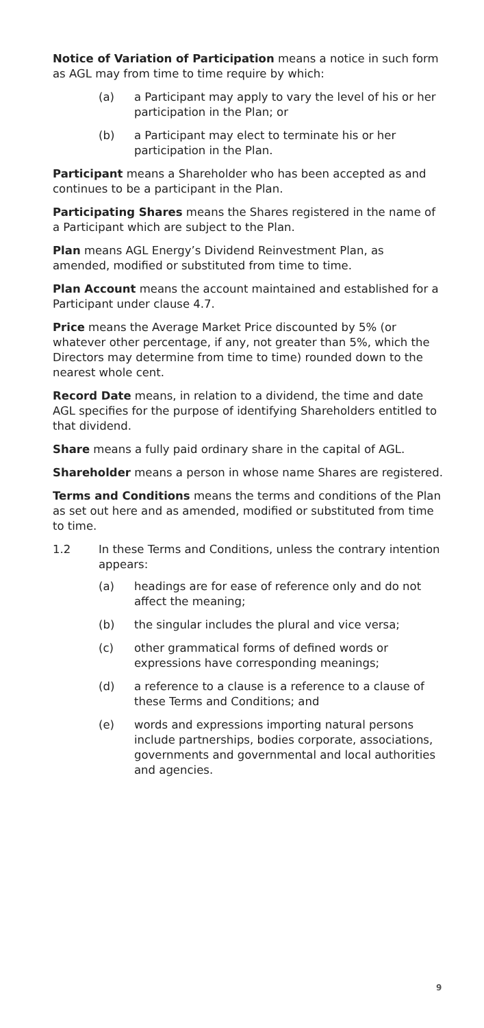Notice of Variation of Participation means a notice in such form as AGL may from time to time require by which:
(a) a Participant may apply to vary the level of his or her participation in the Plan; or
(b) a Participant may elect to terminate his or her participation in the Plan.
Participant means a Shareholder who has been accepted as and continues to be a participant in the Plan.
Participating Shares means the Shares registered in the name of a Participant which are subject to the Plan.
Plan means AGL Energy’s Dividend Reinvestment Plan, as amended, modified or substituted from time to time.
Plan Account means the account maintained and established for a Participant under clause 4.7.
Price means the Average Market Price discounted by 5% (or whatever other percentage, if any, not greater than 5%, which the Directors may determine from time to time) rounded down to the nearest whole cent.
Record Date means, in relation to a dividend, the time and date AGL specifies for the purpose of identifying Shareholders entitled to that dividend.
Share means a fully paid ordinary share in the capital of AGL.
Shareholder means a person in whose name Shares are registered.
Terms and Conditions means the terms and conditions of the Plan as set out here and as amended, modified or substituted from time to time.
1.2 In these Terms and Conditions, unless the contrary intention appears:
(a) headings are for ease of reference only and do not affect the meaning;
(b) the singular includes the plural and vice versa;
(c) other grammatical forms of defined words or expressions have corresponding meanings;
(d) a reference to a clause is a reference to a clause of these Terms and Conditions; and
(e) words and expressions importing natural persons include partnerships, bodies corporate, associations, governments and governmental and local authorities and agencies.
9